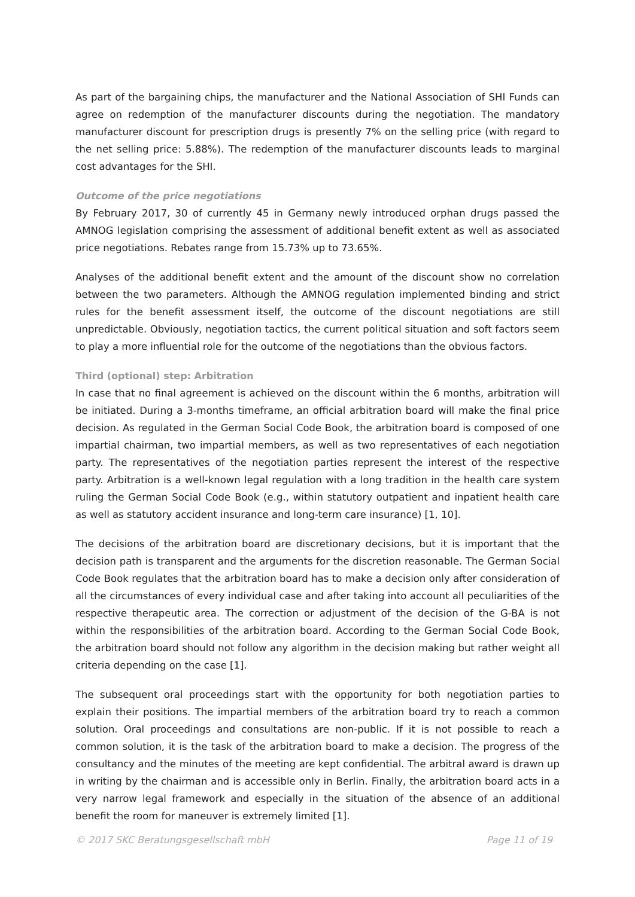As part of the bargaining chips, the manufacturer and the National Association of SHI Funds can agree on redemption of the manufacturer discounts during the negotiation. The mandatory manufacturer discount for prescription drugs is presently 7% on the selling price (with regard to the net selling price: 5.88%). The redemption of the manufacturer discounts leads to marginal cost advantages for the SHI.
Outcome of the price negotiations
By February 2017, 30 of currently 45 in Germany newly introduced orphan drugs passed the AMNOG legislation comprising the assessment of additional benefit extent as well as associated price negotiations. Rebates range from 15.73% up to 73.65%.
Analyses of the additional benefit extent and the amount of the discount show no correlation between the two parameters. Although the AMNOG regulation implemented binding and strict rules for the benefit assessment itself, the outcome of the discount negotiations are still unpredictable. Obviously, negotiation tactics, the current political situation and soft factors seem to play a more influential role for the outcome of the negotiations than the obvious factors.
Third (optional) step: Arbitration
In case that no final agreement is achieved on the discount within the 6 months, arbitration will be initiated. During a 3-months timeframe, an official arbitration board will make the final price decision. As regulated in the German Social Code Book, the arbitration board is composed of one impartial chairman, two impartial members, as well as two representatives of each negotiation party. The representatives of the negotiation parties represent the interest of the respective party. Arbitration is a well-known legal regulation with a long tradition in the health care system ruling the German Social Code Book (e.g., within statutory outpatient and inpatient health care as well as statutory accident insurance and long-term care insurance) [1, 10].
The decisions of the arbitration board are discretionary decisions, but it is important that the decision path is transparent and the arguments for the discretion reasonable. The German Social Code Book regulates that the arbitration board has to make a decision only after consideration of all the circumstances of every individual case and after taking into account all peculiarities of the respective therapeutic area. The correction or adjustment of the decision of the G-BA is not within the responsibilities of the arbitration board. According to the German Social Code Book, the arbitration board should not follow any algorithm in the decision making but rather weight all criteria depending on the case [1].
The subsequent oral proceedings start with the opportunity for both negotiation parties to explain their positions. The impartial members of the arbitration board try to reach a common solution. Oral proceedings and consultations are non-public. If it is not possible to reach a common solution, it is the task of the arbitration board to make a decision. The progress of the consultancy and the minutes of the meeting are kept confidential. The arbitral award is drawn up in writing by the chairman and is accessible only in Berlin. Finally, the arbitration board acts in a very narrow legal framework and especially in the situation of the absence of an additional benefit the room for maneuver is extremely limited [1].
© 2017 SKC Beratungsgesellschaft mbH Page 11 of 19